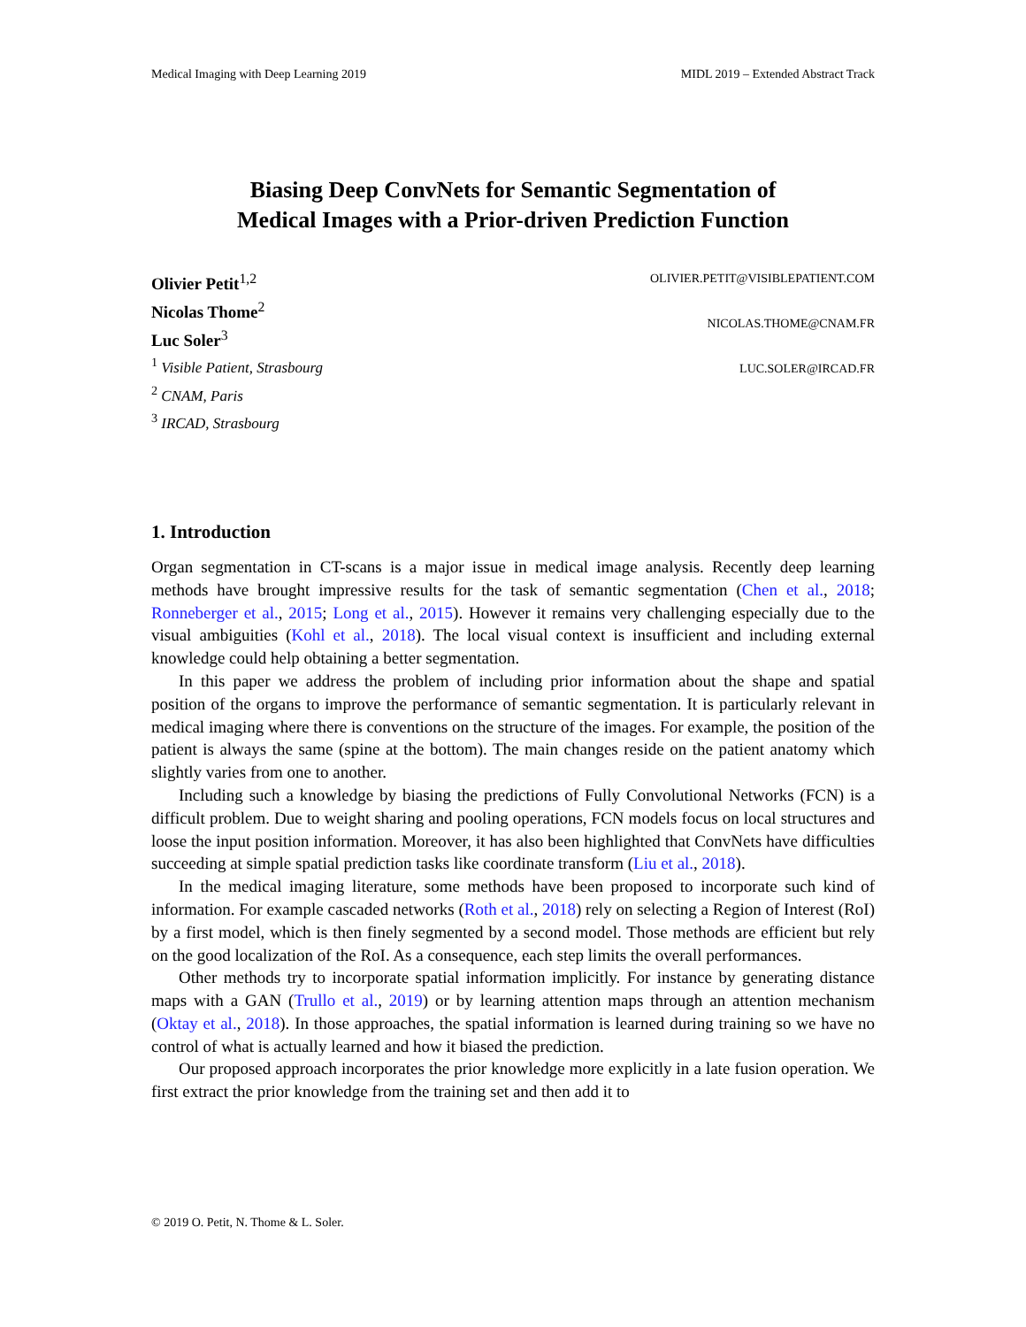Medical Imaging with Deep Learning 2019 MIDL 2019 – Extended Abstract Track
Biasing Deep ConvNets for Semantic Segmentation of
Medical Images with a Prior-driven Prediction Function
Olivier Petit<sup>1,2</sup>
Nicolas Thome<sup>2</sup>
Luc Soler<sup>3</sup>
<sup>1</sup> Visible Patient, Strasbourg
<sup>2</sup> CNAM, Paris
<sup>3</sup> IRCAD, Strasbourg
OLIVIER.PETIT@VISIBLEPATIENT.COM
NICOLAS.THOME@CNAM.FR
LUC.SOLER@IRCAD.FR
1. Introduction
Organ segmentation in CT-scans is a major issue in medical image analysis. Recently deep learning methods have brought impressive results for the task of semantic segmentation (Chen et al., 2018; Ronneberger et al., 2015; Long et al., 2015). However it remains very challenging especially due to the visual ambiguities (Kohl et al., 2018). The local visual context is insufficient and including external knowledge could help obtaining a better segmentation.
In this paper we address the problem of including prior information about the shape and spatial position of the organs to improve the performance of semantic segmentation. It is particularly relevant in medical imaging where there is conventions on the structure of the images. For example, the position of the patient is always the same (spine at the bottom). The main changes reside on the patient anatomy which slightly varies from one to another.
Including such a knowledge by biasing the predictions of Fully Convolutional Networks (FCN) is a difficult problem. Due to weight sharing and pooling operations, FCN models focus on local structures and loose the input position information. Moreover, it has also been highlighted that ConvNets have difficulties succeeding at simple spatial prediction tasks like coordinate transform (Liu et al., 2018).
In the medical imaging literature, some methods have been proposed to incorporate such kind of information. For example cascaded networks (Roth et al., 2018) rely on selecting a Region of Interest (RoI) by a first model, which is then finely segmented by a second model. Those methods are efficient but rely on the good localization of the RoI. As a consequence, each step limits the overall performances.
Other methods try to incorporate spatial information implicitly. For instance by generating distance maps with a GAN (Trullo et al., 2019) or by learning attention maps through an attention mechanism (Oktay et al., 2018). In those approaches, the spatial information is learned during training so we have no control of what is actually learned and how it biased the prediction.
Our proposed approach incorporates the prior knowledge more explicitly in a late fusion operation. We first extract the prior knowledge from the training set and then add it to
© 2019 O. Petit, N. Thome & L. Soler.